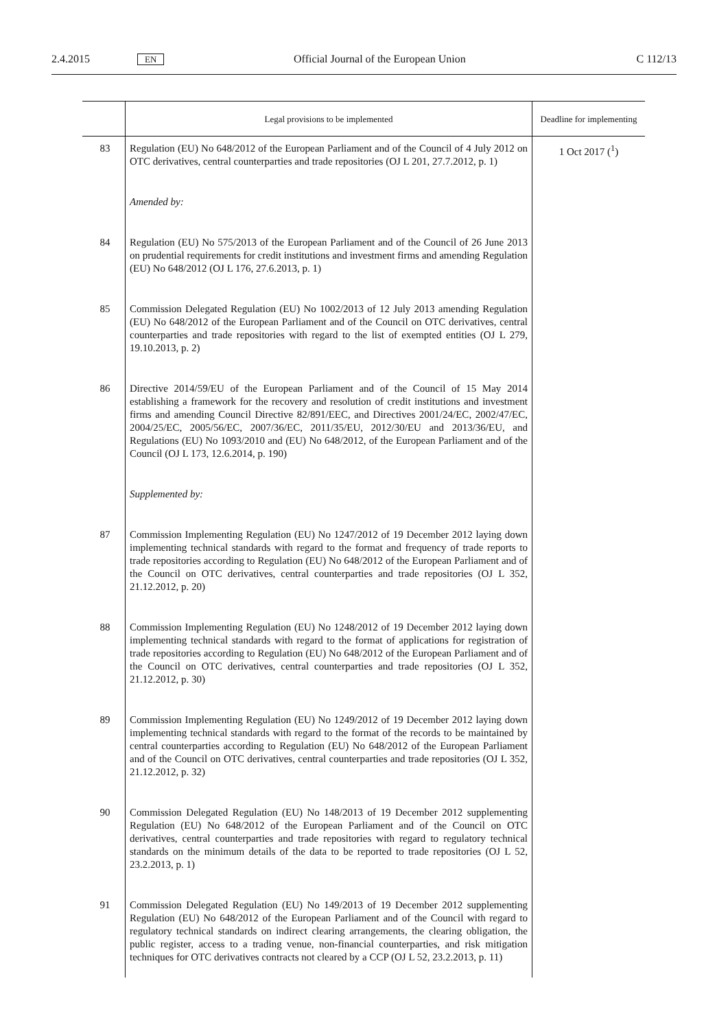2.4.2015 EN Official Journal of the European Union C 112/13
| | Legal provisions to be implemented | Deadline for implementing |
| --- | --- | --- |
| 83 | Regulation (EU) No 648/2012 of the European Parliament and of the Council of 4 July 2012 on OTC derivatives, central counterparties and trade repositories (OJ L 201, 27.7.2012, p. 1) | 1 Oct 2017 (<sup>1</sup>) |
| | Amended by: | |
| 84 | Regulation (EU) No 575/2013 of the European Parliament and of the Council of 26 June 2013 on prudential requirements for credit institutions and investment firms and amending Regulation (EU) No 648/2012 (OJ L 176, 27.6.2013, p. 1) | |
| 85 | Commission Delegated Regulation (EU) No 1002/2013 of 12 July 2013 amending Regulation (EU) No 648/2012 of the European Parliament and of the Council on OTC derivatives, central counterparties and trade repositories with regard to the list of exempted entities (OJ L 279, 19.10.2013, p. 2) | |
| 86 | Directive 2014/59/EU of the European Parliament and of the Council of 15 May 2014 establishing a framework for the recovery and resolution of credit institutions and investment firms and amending Council Directive 82/891/EEC, and Directives 2001/24/EC, 2002/47/EC, 2004/25/EC, 2005/56/EC, 2007/36/EC, 2011/35/EU, 2012/30/EU and 2013/36/EU, and Regulations (EU) No 1093/2010 and (EU) No 648/2012, of the European Parliament and of the Council (OJ L 173, 12.6.2014, p. 190) | |
| | Supplemented by: | |
| 87 | Commission Implementing Regulation (EU) No 1247/2012 of 19 December 2012 laying down implementing technical standards with regard to the format and frequency of trade reports to trade repositories according to Regulation (EU) No 648/2012 of the European Parliament and of the Council on OTC derivatives, central counterparties and trade repositories (OJ L 352, 21.12.2012, p. 20) | |
| 88 | Commission Implementing Regulation (EU) No 1248/2012 of 19 December 2012 laying down implementing technical standards with regard to the format of applications for registration of trade repositories according to Regulation (EU) No 648/2012 of the European Parliament and of the Council on OTC derivatives, central counterparties and trade repositories (OJ L 352, 21.12.2012, p. 30) | |
| 89 | Commission Implementing Regulation (EU) No 1249/2012 of 19 December 2012 laying down implementing technical standards with regard to the format of the records to be maintained by central counterparties according to Regulation (EU) No 648/2012 of the European Parliament and of the Council on OTC derivatives, central counterparties and trade repositories (OJ L 352, 21.12.2012, p. 32) | |
| 90 | Commission Delegated Regulation (EU) No 148/2013 of 19 December 2012 supplementing Regulation (EU) No 648/2012 of the European Parliament and of the Council on OTC derivatives, central counterparties and trade repositories with regard to regulatory technical standards on the minimum details of the data to be reported to trade repositories (OJ L 52, 23.2.2013, p. 1) | |
| 91 | Commission Delegated Regulation (EU) No 149/2013 of 19 December 2012 supplementing Regulation (EU) No 648/2012 of the European Parliament and of the Council with regard to regulatory technical standards on indirect clearing arrangements, the clearing obligation, the public register, access to a trading venue, non-financial counterparties, and risk mitigation techniques for OTC derivatives contracts not cleared by a CCP (OJ L 52, 23.2.2013, p. 11) | |